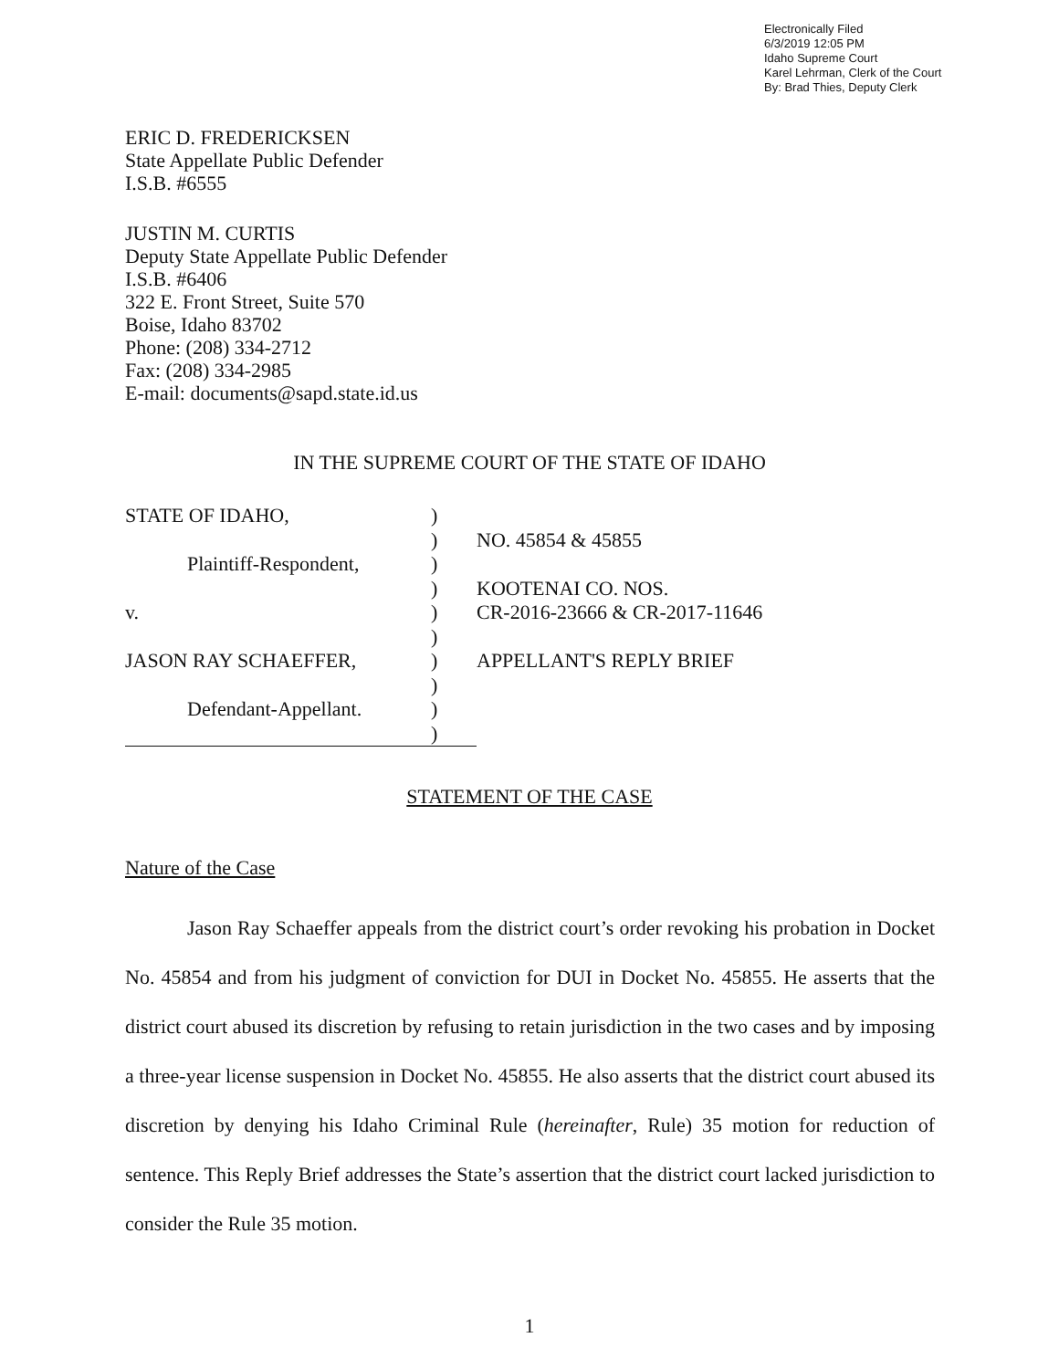Electronically Filed
6/3/2019 12:05 PM
Idaho Supreme Court
Karel Lehrman, Clerk of the Court
By: Brad Thies, Deputy Clerk
ERIC D. FREDERICKSEN
State Appellate Public Defender
I.S.B. #6555
JUSTIN M. CURTIS
Deputy State Appellate Public Defender
I.S.B. #6406
322 E. Front Street, Suite 570
Boise, Idaho 83702
Phone: (208) 334-2712
Fax: (208) 334-2985
E-mail: documents@sapd.state.id.us
IN THE SUPREME COURT OF THE STATE OF IDAHO
| STATE OF IDAHO, | ) | |
| | ) | NO. 45854 & 45855 |
| Plaintiff-Respondent, | ) | |
| | ) | KOOTENAI CO. NOS. |
| v. | ) | CR-2016-23666 & CR-2017-11646 |
| | ) | |
| JASON RAY SCHAEFFER, | ) | APPELLANT'S REPLY BRIEF |
| | ) | |
| Defendant-Appellant. | ) | |
| | ) | |
STATEMENT OF THE CASE
Nature of the Case
Jason Ray Schaeffer appeals from the district court’s order revoking his probation in Docket No. 45854 and from his judgment of conviction for DUI in Docket No. 45855. He asserts that the district court abused its discretion by refusing to retain jurisdiction in the two cases and by imposing a three-year license suspension in Docket No. 45855. He also asserts that the district court abused its discretion by denying his Idaho Criminal Rule (hereinafter, Rule) 35 motion for reduction of sentence. This Reply Brief addresses the State’s assertion that the district court lacked jurisdiction to consider the Rule 35 motion.
1